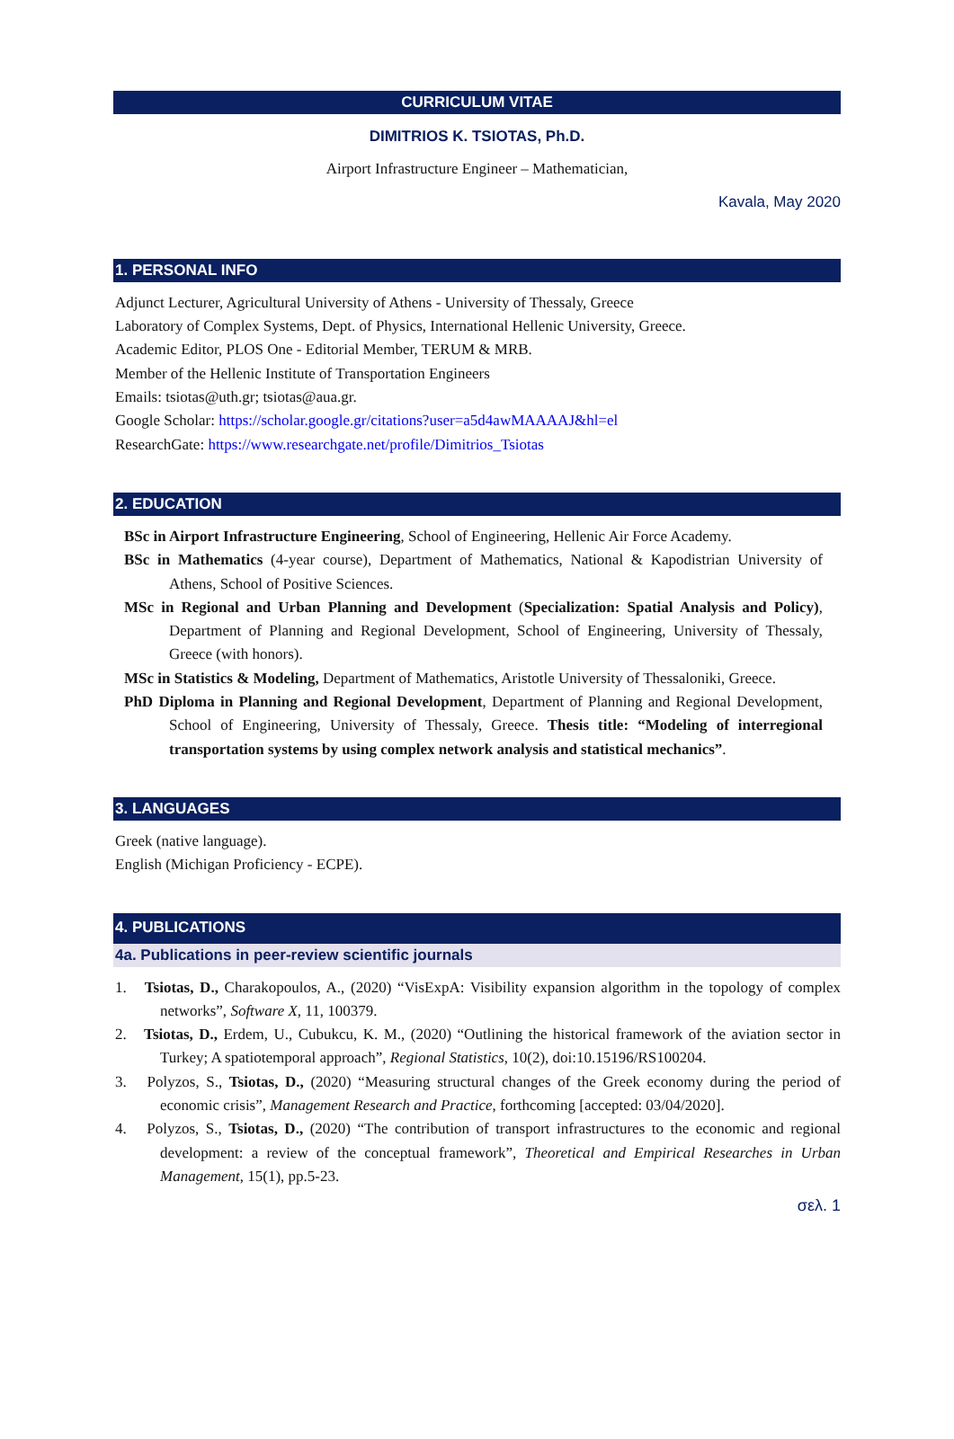CURRICULUM VITAE
DIMITRIOS K. TSIOTAS, Ph.D.
Airport Infrastructure Engineer – Mathematician,
Kavala, May 2020
1. PERSONAL INFO
Adjunct Lecturer, Agricultural University of Athens - University of Thessaly, Greece
Laboratory of Complex Systems, Dept. of Physics, International Hellenic University, Greece.
Academic Editor, PLOS One - Editorial Member, TERUM & MRB.
Member of the Hellenic Institute of Transportation Engineers
Emails: tsiotas@uth.gr; tsiotas@aua.gr.
Google Scholar: https://scholar.google.gr/citations?user=a5d4awMAAAAJ&hl=el
ResearchGate: https://www.researchgate.net/profile/Dimitrios_Tsiotas
2. EDUCATION
BSc in Airport Infrastructure Engineering, School of Engineering, Hellenic Air Force Academy.
BSc in Mathematics (4-year course), Department of Mathematics, National & Kapodistrian University of Athens, School of Positive Sciences.
MSc in Regional and Urban Planning and Development (Specialization: Spatial Analysis and Policy), Department of Planning and Regional Development, School of Engineering, University of Thessaly, Greece (with honors).
MSc in Statistics & Modeling, Department of Mathematics, Aristotle University of Thessaloniki, Greece.
PhD Diploma in Planning and Regional Development, Department of Planning and Regional Development, School of Engineering, University of Thessaly, Greece. Thesis title: “Modeling of interregional transportation systems by using complex network analysis and statistical mechanics”.
3. LANGUAGES
Greek (native language).
English (Michigan Proficiency - ECPE).
4. PUBLICATIONS
4a. Publications in peer-review scientific journals
1. Tsiotas, D., Charakopoulos, A., (2020) “VisExpA: Visibility expansion algorithm in the topology of complex networks”, Software X, 11, 100379.
2. Tsiotas, D., Erdem, U., Cubukcu, K. M., (2020) “Outlining the historical framework of the aviation sector in Turkey; A spatiotemporal approach”, Regional Statistics, 10(2), doi:10.15196/RS100204.
3. Polyzos, S., Tsiotas, D., (2020) “Measuring structural changes of the Greek economy during the period of economic crisis”, Management Research and Practice, forthcoming [accepted: 03/04/2020].
4. Polyzos, S., Tsiotas, D., (2020) “The contribution of transport infrastructures to the economic and regional development: a review of the conceptual framework”, Theoretical and Empirical Researches in Urban Management, 15(1), pp.5-23.
σελ. 1